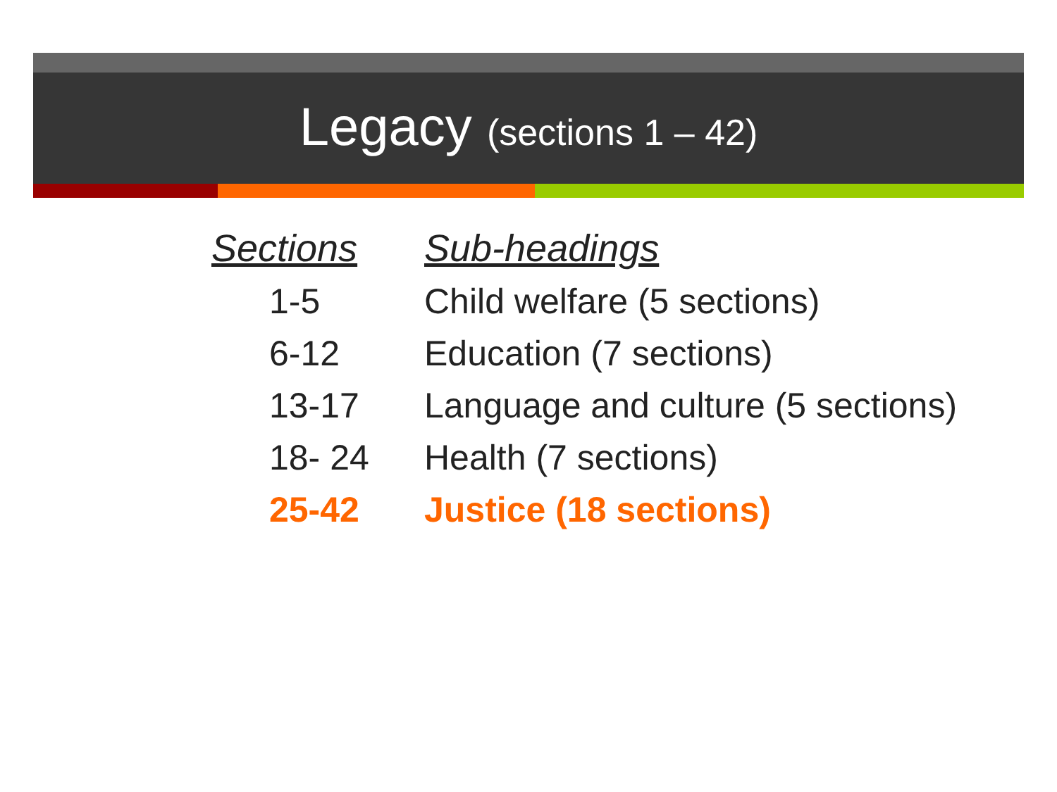Legacy (sections 1 – 42)
| Sections | Sub-headings |
| --- | --- |
| 1-5 | Child welfare (5 sections) |
| 6-12 | Education (7 sections) |
| 13-17 | Language and culture (5 sections) |
| 18- 24 | Health (7 sections) |
| 25-42 | Justice (18 sections) |